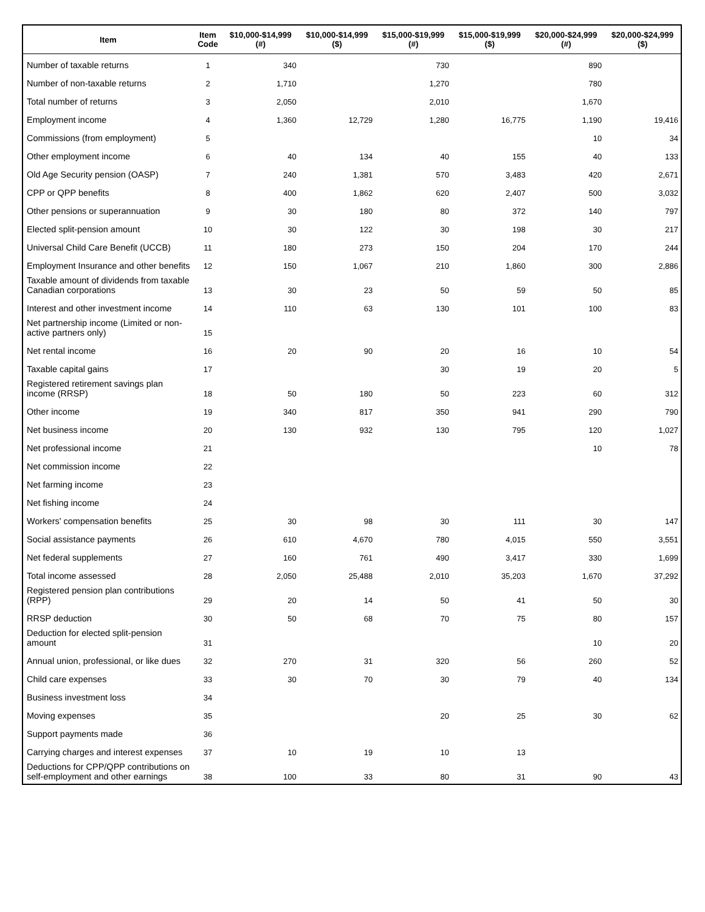| Item | Item Code | $10,000-$14,999 (#) | $10,000-$14,999 ($) | $15,000-$19,999 (#) | $15,000-$19,999 ($) | $20,000-$24,999 (#) | $20,000-$24,999 ($) |
| --- | --- | --- | --- | --- | --- | --- | --- |
| Number of taxable returns | 1 | 340 | | 730 | | 890 | |
| Number of non-taxable returns | 2 | 1,710 | | 1,270 | | 780 | |
| Total number of returns | 3 | 2,050 | | 2,010 | | 1,670 | |
| Employment income | 4 | 1,360 | 12,729 | 1,280 | 16,775 | 1,190 | 19,416 |
| Commissions (from employment) | 5 | | | | | 10 | 34 |
| Other employment income | 6 | 40 | 134 | 40 | 155 | 40 | 133 |
| Old Age Security pension (OASP) | 7 | 240 | 1,381 | 570 | 3,483 | 420 | 2,671 |
| CPP or QPP benefits | 8 | 400 | 1,862 | 620 | 2,407 | 500 | 3,032 |
| Other pensions or superannuation | 9 | 30 | 180 | 80 | 372 | 140 | 797 |
| Elected split-pension amount | 10 | 30 | 122 | 30 | 198 | 30 | 217 |
| Universal Child Care Benefit (UCCB) | 11 | 180 | 273 | 150 | 204 | 170 | 244 |
| Employment Insurance and other benefits | 12 | 150 | 1,067 | 210 | 1,860 | 300 | 2,886 |
| Taxable amount of dividends from taxable Canadian corporations | 13 | 30 | 23 | 50 | 59 | 50 | 85 |
| Interest and other investment income | 14 | 110 | 63 | 130 | 101 | 100 | 83 |
| Net partnership income (Limited or non-active partners only) | 15 | | | | | | |
| Net rental income | 16 | 20 | 90 | 20 | 16 | 10 | 54 |
| Taxable capital gains | 17 | | | 30 | 19 | 20 | 5 |
| Registered retirement savings plan income (RRSP) | 18 | 50 | 180 | 50 | 223 | 60 | 312 |
| Other income | 19 | 340 | 817 | 350 | 941 | 290 | 790 |
| Net business income | 20 | 130 | 932 | 130 | 795 | 120 | 1,027 |
| Net professional income | 21 | | | | | 10 | 78 |
| Net commission income | 22 | | | | | | |
| Net farming income | 23 | | | | | | |
| Net fishing income | 24 | | | | | | |
| Workers' compensation benefits | 25 | 30 | 98 | 30 | 111 | 30 | 147 |
| Social assistance payments | 26 | 610 | 4,670 | 780 | 4,015 | 550 | 3,551 |
| Net federal supplements | 27 | 160 | 761 | 490 | 3,417 | 330 | 1,699 |
| Total income assessed | 28 | 2,050 | 25,488 | 2,010 | 35,203 | 1,670 | 37,292 |
| Registered pension plan contributions (RPP) | 29 | 20 | 14 | 50 | 41 | 50 | 30 |
| RRSP deduction | 30 | 50 | 68 | 70 | 75 | 80 | 157 |
| Deduction for elected split-pension amount | 31 | | | | | 10 | 20 |
| Annual union, professional, or like dues | 32 | 270 | 31 | 320 | 56 | 260 | 52 |
| Child care expenses | 33 | 30 | 70 | 30 | 79 | 40 | 134 |
| Business investment loss | 34 | | | | | | |
| Moving expenses | 35 | | | 20 | 25 | 30 | 62 |
| Support payments made | 36 | | | | | | |
| Carrying charges and interest expenses | 37 | 10 | 19 | 10 | 13 | | |
| Deductions for CPP/QPP contributions on self-employment and other earnings | 38 | 100 | 33 | 80 | 31 | 90 | 43 |